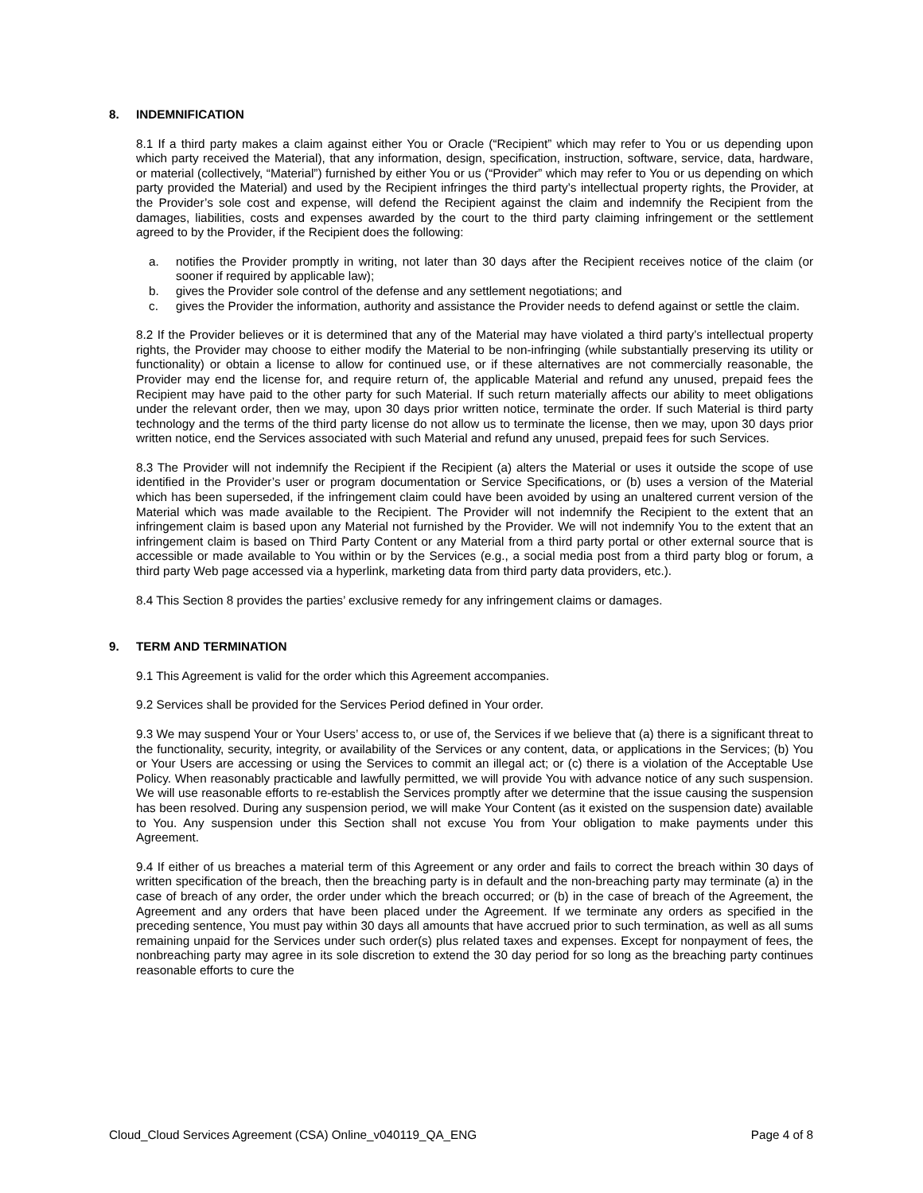8. INDEMNIFICATION
8.1 If a third party makes a claim against either You or Oracle (“Recipient” which may refer to You or us depending upon which party received the Material), that any information, design, specification, instruction, software, service, data, hardware, or material (collectively, “Material”) furnished by either You or us (“Provider” which may refer to You or us depending on which party provided the Material) and used by the Recipient infringes the third party’s intellectual property rights, the Provider, at the Provider’s sole cost and expense, will defend the Recipient against the claim and indemnify the Recipient from the damages, liabilities, costs and expenses awarded by the court to the third party claiming infringement or the settlement agreed to by the Provider, if the Recipient does the following:
a. notifies the Provider promptly in writing, not later than 30 days after the Recipient receives notice of the claim (or sooner if required by applicable law);
b. gives the Provider sole control of the defense and any settlement negotiations; and
c. gives the Provider the information, authority and assistance the Provider needs to defend against or settle the claim.
8.2 If the Provider believes or it is determined that any of the Material may have violated a third party’s intellectual property rights, the Provider may choose to either modify the Material to be non-infringing (while substantially preserving its utility or functionality) or obtain a license to allow for continued use, or if these alternatives are not commercially reasonable, the Provider may end the license for, and require return of, the applicable Material and refund any unused, prepaid fees the Recipient may have paid to the other party for such Material. If such return materially affects our ability to meet obligations under the relevant order, then we may, upon 30 days prior written notice, terminate the order. If such Material is third party technology and the terms of the third party license do not allow us to terminate the license, then we may, upon 30 days prior written notice, end the Services associated with such Material and refund any unused, prepaid fees for such Services.
8.3 The Provider will not indemnify the Recipient if the Recipient (a) alters the Material or uses it outside the scope of use identified in the Provider’s user or program documentation or Service Specifications, or (b) uses a version of the Material which has been superseded, if the infringement claim could have been avoided by using an unaltered current version of the Material which was made available to the Recipient. The Provider will not indemnify the Recipient to the extent that an infringement claim is based upon any Material not furnished by the Provider. We will not indemnify You to the extent that an infringement claim is based on Third Party Content or any Material from a third party portal or other external source that is accessible or made available to You within or by the Services (e.g., a social media post from a third party blog or forum, a third party Web page accessed via a hyperlink, marketing data from third party data providers, etc.).
8.4 This Section 8 provides the parties’ exclusive remedy for any infringement claims or damages.
9. TERM AND TERMINATION
9.1 This Agreement is valid for the order which this Agreement accompanies.
9.2 Services shall be provided for the Services Period defined in Your order.
9.3 We may suspend Your or Your Users’ access to, or use of, the Services if we believe that (a) there is a significant threat to the functionality, security, integrity, or availability of the Services or any content, data, or applications in the Services; (b) You or Your Users are accessing or using the Services to commit an illegal act; or (c) there is a violation of the Acceptable Use Policy. When reasonably practicable and lawfully permitted, we will provide You with advance notice of any such suspension. We will use reasonable efforts to re-establish the Services promptly after we determine that the issue causing the suspension has been resolved. During any suspension period, we will make Your Content (as it existed on the suspension date) available to You. Any suspension under this Section shall not excuse You from Your obligation to make payments under this Agreement.
9.4 If either of us breaches a material term of this Agreement or any order and fails to correct the breach within 30 days of written specification of the breach, then the breaching party is in default and the non-breaching party may terminate (a) in the case of breach of any order, the order under which the breach occurred; or (b) in the case of breach of the Agreement, the Agreement and any orders that have been placed under the Agreement. If we terminate any orders as specified in the preceding sentence, You must pay within 30 days all amounts that have accrued prior to such termination, as well as all sums remaining unpaid for the Services under such order(s) plus related taxes and expenses. Except for nonpayment of fees, the nonbreaching party may agree in its sole discretion to extend the 30 day period for so long as the breaching party continues reasonable efforts to cure the
Cloud_Cloud Services Agreement (CSA) Online_v040119_QA_ENG Page 4 of 8